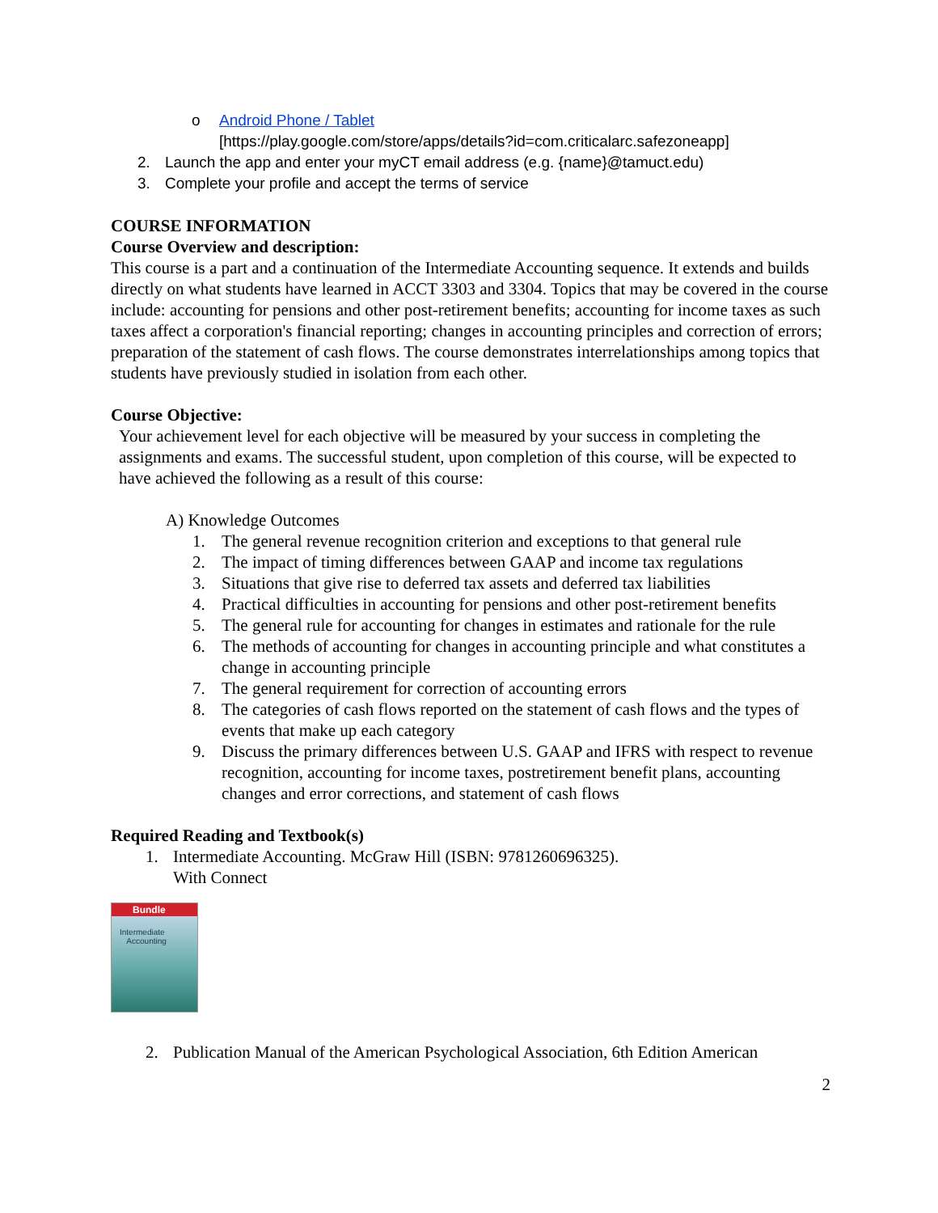o Android Phone / Tablet
[https://play.google.com/store/apps/details?id=com.criticalarc.safezoneapp]
2. Launch the app and enter your myCT email address (e.g. {name}@tamuct.edu)
3. Complete your profile and accept the terms of service
COURSE INFORMATION
Course Overview and description:
This course is a part and a continuation of the Intermediate Accounting sequence. It extends and builds directly on what students have learned in ACCT 3303 and 3304. Topics that may be covered in the course include: accounting for pensions and other post-retirement benefits; accounting for income taxes as such taxes affect a corporation's financial reporting; changes in accounting principles and correction of errors; preparation of the statement of cash flows. The course demonstrates interrelationships among topics that students have previously studied in isolation from each other.
Course Objective:
Your achievement level for each objective will be measured by your success in completing the assignments and exams. The successful student, upon completion of this course, will be expected to have achieved the following as a result of this course:
A) Knowledge Outcomes
1. The general revenue recognition criterion and exceptions to that general rule
2. The impact of timing differences between GAAP and income tax regulations
3. Situations that give rise to deferred tax assets and deferred tax liabilities
4. Practical difficulties in accounting for pensions and other post-retirement benefits
5. The general rule for accounting for changes in estimates and rationale for the rule
6. The methods of accounting for changes in accounting principle and what constitutes a change in accounting principle
7. The general requirement for correction of accounting errors
8. The categories of cash flows reported on the statement of cash flows and the types of events that make up each category
9. Discuss the primary differences between U.S. GAAP and IFRS with respect to revenue recognition, accounting for income taxes, postretirement benefit plans, accounting changes and error corrections, and statement of cash flows
Required Reading and Textbook(s)
1. Intermediate Accounting. McGraw Hill (ISBN: 9781260696325).
With Connect
Bundle
Intermediate
Accounting
2. Publication Manual of the American Psychological Association, 6th Edition American
2